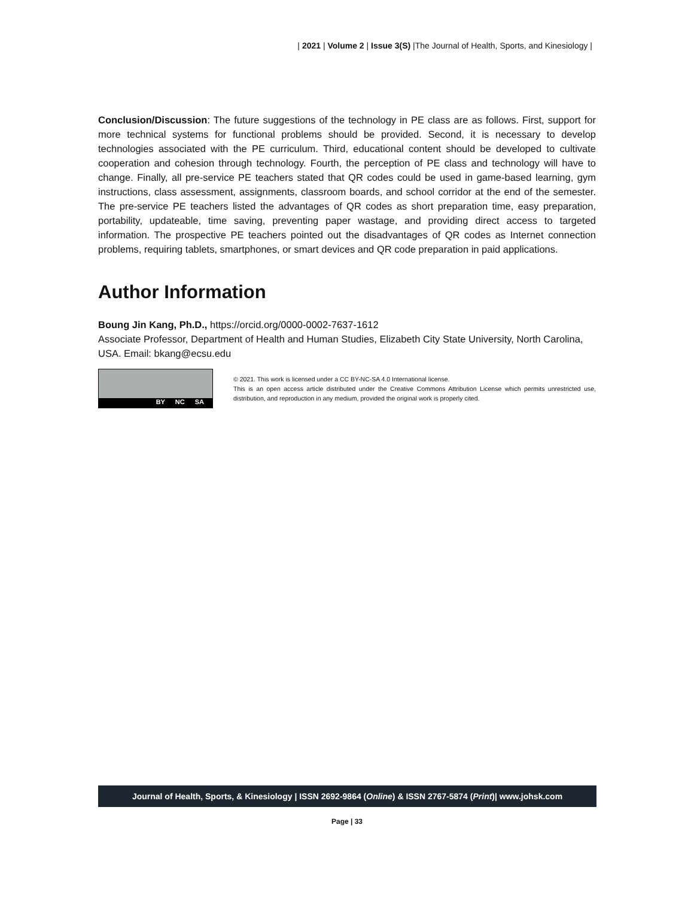| 2021 | Volume 2 | Issue 3(S) |The Journal of Health, Sports, and Kinesiology |
Conclusion/Discussion: The future suggestions of the technology in PE class are as follows. First, support for more technical systems for functional problems should be provided. Second, it is necessary to develop technologies associated with the PE curriculum. Third, educational content should be developed to cultivate cooperation and cohesion through technology. Fourth, the perception of PE class and technology will have to change. Finally, all pre-service PE teachers stated that QR codes could be used in game-based learning, gym instructions, class assessment, assignments, classroom boards, and school corridor at the end of the semester. The pre-service PE teachers listed the advantages of QR codes as short preparation time, easy preparation, portability, updateable, time saving, preventing paper wastage, and providing direct access to targeted information. The prospective PE teachers pointed out the disadvantages of QR codes as Internet connection problems, requiring tablets, smartphones, or smart devices and QR code preparation in paid applications.
Author Information
Boung Jin Kang, Ph.D., https://orcid.org/0000-0002-7637-1612
Associate Professor, Department of Health and Human Studies, Elizabeth City State University, North Carolina, USA. Email: bkang@ecsu.edu
BY NC SA
© 2021. This work is licensed under a CC BY-NC-SA 4.0 International license.
This is an open access article distributed under the Creative Commons Attribution License which permits unrestricted use, distribution, and reproduction in any medium, provided the original work is properly cited.
Journal of Health, Sports, & Kinesiology | ISSN 2692-9864 (Online) & ISSN 2767-5874 (Print)| www.johsk.com
Page | 33